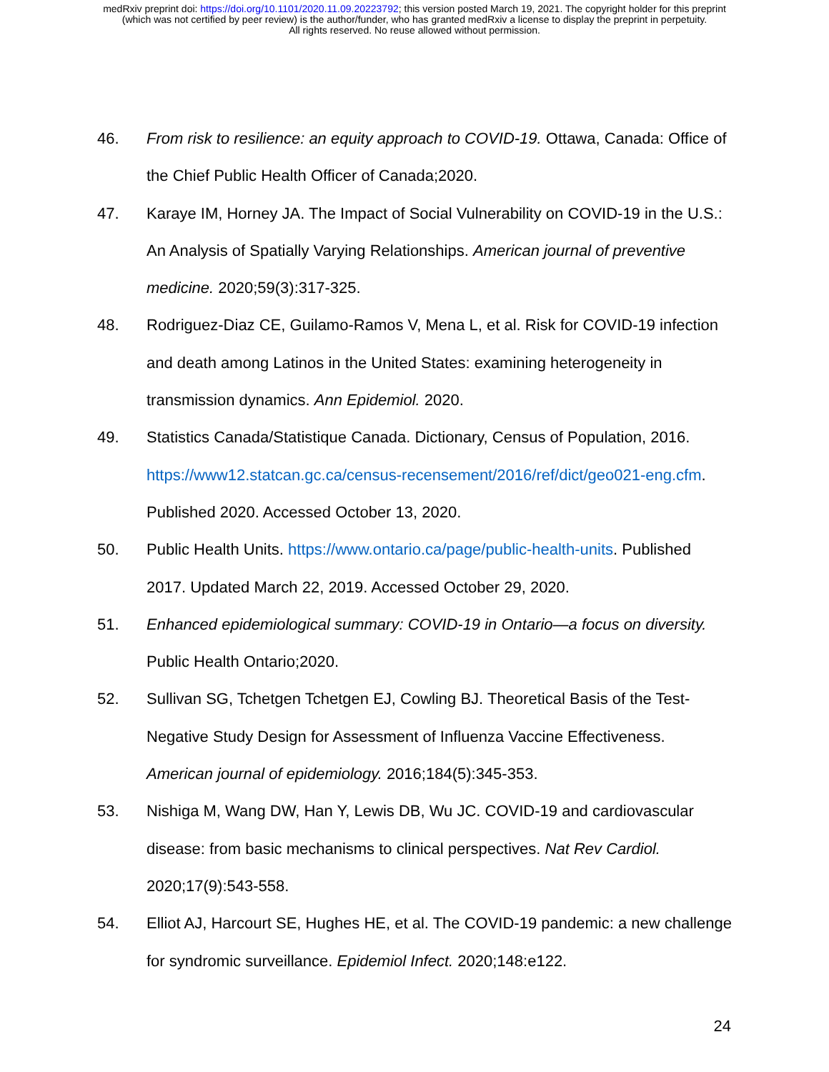medRxiv preprint doi: https://doi.org/10.1101/2020.11.09.20223792; this version posted March 19, 2021. The copyright holder for this preprint
(which was not certified by peer review) is the author/funder, who has granted medRxiv a license to display the preprint in perpetuity.
All rights reserved. No reuse allowed without permission.
46. From risk to resilience: an equity approach to COVID-19. Ottawa, Canada: Office of the Chief Public Health Officer of Canada;2020.
47. Karaye IM, Horney JA. The Impact of Social Vulnerability on COVID-19 in the U.S.: An Analysis of Spatially Varying Relationships. American journal of preventive medicine. 2020;59(3):317-325.
48. Rodriguez-Diaz CE, Guilamo-Ramos V, Mena L, et al. Risk for COVID-19 infection and death among Latinos in the United States: examining heterogeneity in transmission dynamics. Ann Epidemiol. 2020.
49. Statistics Canada/Statistique Canada. Dictionary, Census of Population, 2016. https://www12.statcan.gc.ca/census-recensement/2016/ref/dict/geo021-eng.cfm. Published 2020. Accessed October 13, 2020.
50. Public Health Units. https://www.ontario.ca/page/public-health-units. Published 2017. Updated March 22, 2019. Accessed October 29, 2020.
51. Enhanced epidemiological summary: COVID-19 in Ontario—a focus on diversity. Public Health Ontario;2020.
52. Sullivan SG, Tchetgen Tchetgen EJ, Cowling BJ. Theoretical Basis of the Test-Negative Study Design for Assessment of Influenza Vaccine Effectiveness. American journal of epidemiology. 2016;184(5):345-353.
53. Nishiga M, Wang DW, Han Y, Lewis DB, Wu JC. COVID-19 and cardiovascular disease: from basic mechanisms to clinical perspectives. Nat Rev Cardiol. 2020;17(9):543-558.
54. Elliot AJ, Harcourt SE, Hughes HE, et al. The COVID-19 pandemic: a new challenge for syndromic surveillance. Epidemiol Infect. 2020;148:e122.
24